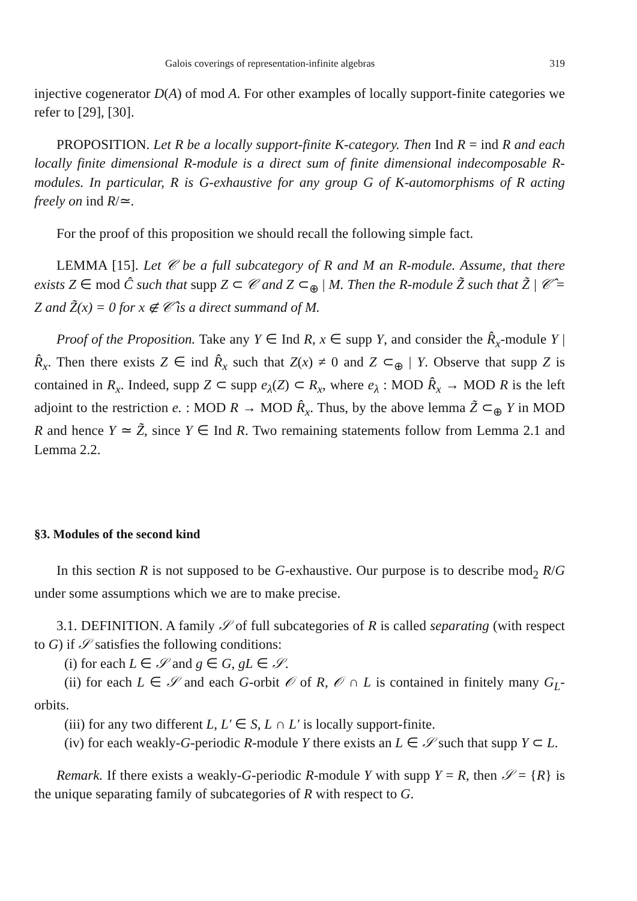Galois coverings of representation-infinite algebras 319
injective cogenerator D(A) of mod A. For other examples of locally support-finite categories we refer to [29], [30].
PROPOSITION. Let R be a locally support-finite K-category. Then Ind R = ind R and each locally finite dimensional R-module is a direct sum of finite dimensional indecomposable R-modules. In particular, R is G-exhaustive for any group G of K-automorphisms of R acting freely on ind R/≃.
For the proof of this proposition we should recall the following simple fact.
LEMMA [15]. Let 𝒞 be a full subcategory of R and M an R-module. Assume, that there exists Z ∈ mod Ĉ such that supp Z ⊂ 𝒞 and Z ⊂<sub>⊕</sub> | M. Then the R-module Z̃ such that Z̃ | 𝒞̂ = Z and Z̃(x) = 0 for x ∉ 𝒞̂ is a direct summand of M.
Proof of the Proposition. Take any Y ∈ Ind R, x ∈ supp Y, and consider the R̂<sub>x</sub>-module Y | R̂<sub>x</sub>. Then there exists Z ∈ ind R̂<sub>x</sub> such that Z(x) ≠ 0 and Z ⊂<sub>⊕</sub> | Y. Observe that supp Z is contained in R<sub>x</sub>. Indeed, supp Z ⊂ supp e<sub>λ</sub>(Z) ⊂ R<sub>x</sub>, where e<sub>λ</sub> : MOD R̂<sub>x</sub> → MOD R is the left adjoint to the restriction e. : MOD R → MOD R̂<sub>x</sub>. Thus, by the above lemma Z̃ ⊂<sub>⊕</sub> Y in MOD R and hence Y ≃ Z̃, since Y ∈ Ind R. Two remaining statements follow from Lemma 2.1 and Lemma 2.2.
§3. Modules of the second kind
In this section R is not supposed to be G-exhaustive. Our purpose is to describe mod<sub>2</sub> R/G under some assumptions which we are to make precise.
3.1. DEFINITION. A family 𝒮 of full subcategories of R is called separating (with respect to G) if 𝒮 satisfies the following conditions:
(i) for each L ∈ 𝒮 and g ∈ G, gL ∈ 𝒮.
(ii) for each L ∈ 𝒮 and each G-orbit 𝒪 of R, 𝒪 ∩ L is contained in finitely many G<sub>L</sub>-orbits.
(iii) for any two different L, L′ ∈ S, L ∩ L′ is locally support-finite.
(iv) for each weakly-G-periodic R-module Y there exists an L ∈ 𝒮 such that supp Y ⊂ L.
Remark. If there exists a weakly-G-periodic R-module Y with supp Y = R, then 𝒮 = {R} is the unique separating family of subcategories of R with respect to G.